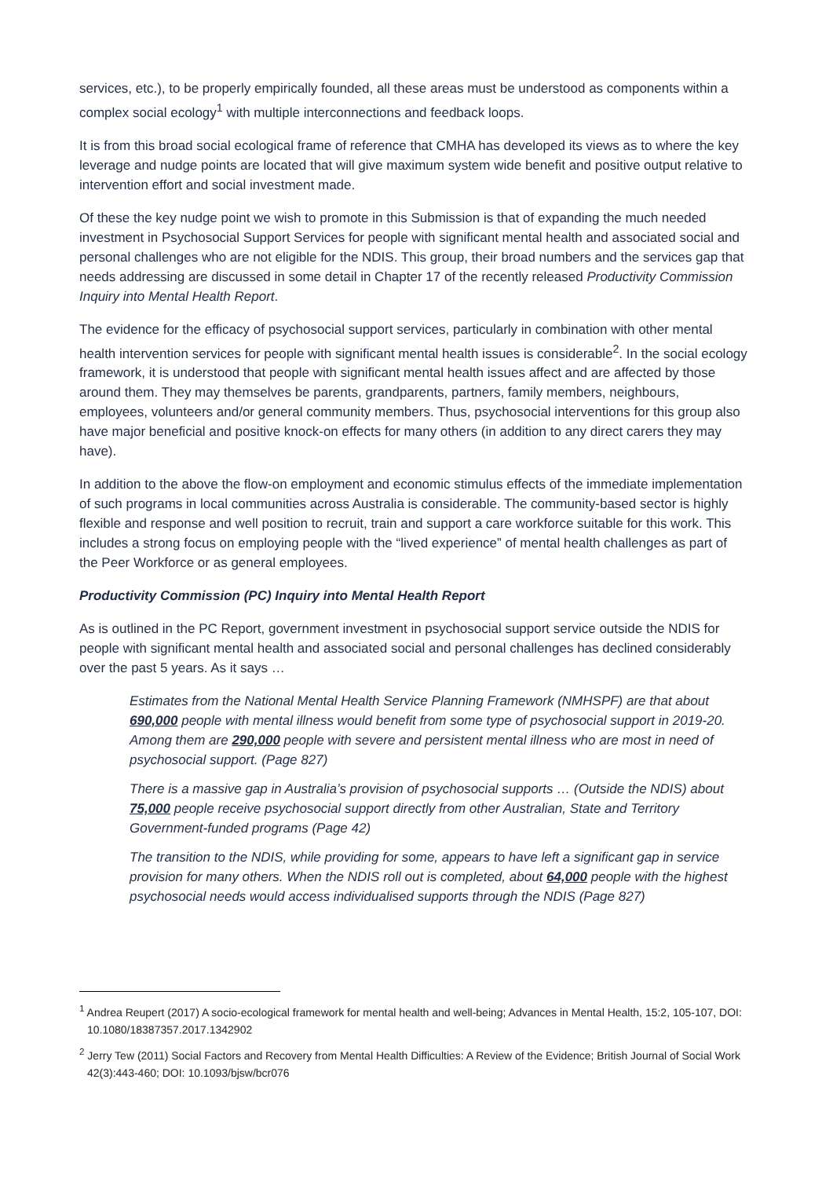services, etc.), to be properly empirically founded, all these areas must be understood as components within a complex social ecology<sup>1</sup> with multiple interconnections and feedback loops.
It is from this broad social ecological frame of reference that CMHA has developed its views as to where the key leverage and nudge points are located that will give maximum system wide benefit and positive output relative to intervention effort and social investment made.
Of these the key nudge point we wish to promote in this Submission is that of expanding the much needed investment in Psychosocial Support Services for people with significant mental health and associated social and personal challenges who are not eligible for the NDIS. This group, their broad numbers and the services gap that needs addressing are discussed in some detail in Chapter 17 of the recently released Productivity Commission Inquiry into Mental Health Report.
The evidence for the efficacy of psychosocial support services, particularly in combination with other mental health intervention services for people with significant mental health issues is considerable<sup>2</sup>. In the social ecology framework, it is understood that people with significant mental health issues affect and are affected by those around them. They may themselves be parents, grandparents, partners, family members, neighbours, employees, volunteers and/or general community members. Thus, psychosocial interventions for this group also have major beneficial and positive knock-on effects for many others (in addition to any direct carers they may have).
In addition to the above the flow-on employment and economic stimulus effects of the immediate implementation of such programs in local communities across Australia is considerable. The community-based sector is highly flexible and response and well position to recruit, train and support a care workforce suitable for this work. This includes a strong focus on employing people with the “lived experience” of mental health challenges as part of the Peer Workforce or as general employees.
Productivity Commission (PC) Inquiry into Mental Health Report
As is outlined in the PC Report, government investment in psychosocial support service outside the NDIS for people with significant mental health and associated social and personal challenges has declined considerably over the past 5 years. As it says …
Estimates from the National Mental Health Service Planning Framework (NMHSPF) are that about 690,000 people with mental illness would benefit from some type of psychosocial support in 2019-20. Among them are 290,000 people with severe and persistent mental illness who are most in need of psychosocial support. (Page 827)
There is a massive gap in Australia’s provision of psychosocial supports … (Outside the NDIS) about 75,000 people receive psychosocial support directly from other Australian, State and Territory Government-funded programs (Page 42)
The transition to the NDIS, while providing for some, appears to have left a significant gap in service provision for many others. When the NDIS roll out is completed, about 64,000 people with the highest psychosocial needs would access individualised supports through the NDIS (Page 827)
<sup>1</sup> Andrea Reupert (2017) A socio-ecological framework for mental health and well-being; Advances in Mental Health, 15:2, 105-107, DOI: 10.1080/18387357.2017.1342902
<sup>2</sup> Jerry Tew (2011) Social Factors and Recovery from Mental Health Difficulties: A Review of the Evidence; British Journal of Social Work 42(3):443-460; DOI: 10.1093/bjsw/bcr076